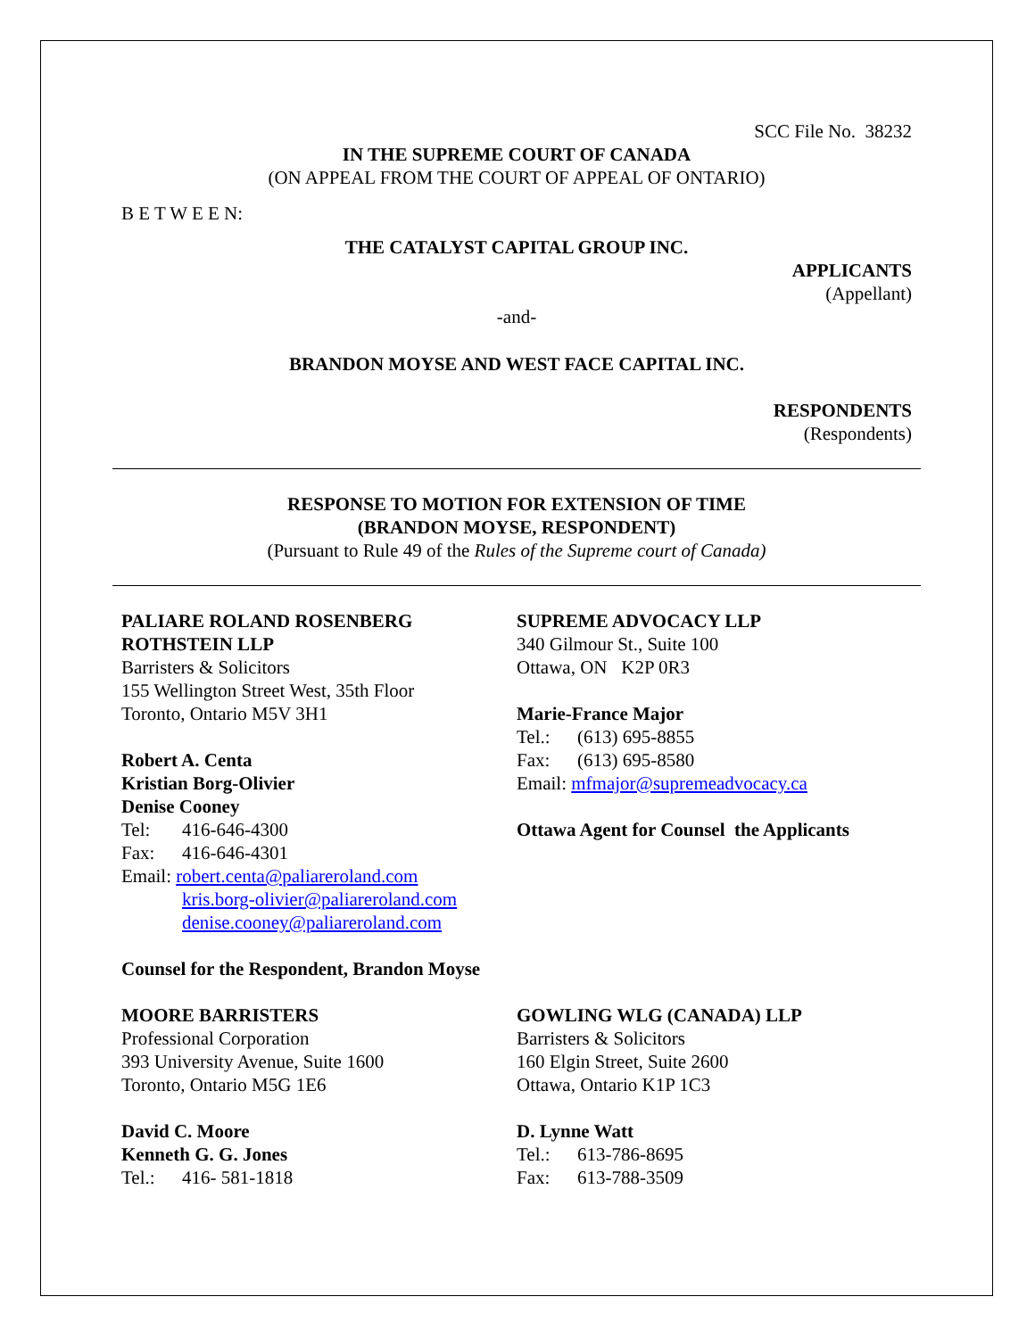SCC File No. 38232
IN THE SUPREME COURT OF CANADA
(ON APPEAL FROM THE COURT OF APPEAL OF ONTARIO)
B E T W E E N:
THE CATALYST CAPITAL GROUP INC.
APPLICANTS
(Appellant)
-and-
BRANDON MOYSE AND WEST FACE CAPITAL INC.
RESPONDENTS
(Respondents)
RESPONSE TO MOTION FOR EXTENSION OF TIME
(BRANDON MOYSE, RESPONDENT)
(Pursuant to Rule 49 of the Rules of the Supreme court of Canada)
PALIARE ROLAND ROSENBERG ROTHSTEIN LLP
Barristers & Solicitors
155 Wellington Street West, 35th Floor
Toronto, Ontario M5V 3H1
Robert A. Centa
Kristian Borg-Olivier
Denise Cooney
Tel: 416-646-4300
Fax: 416-646-4301
Email: robert.centa@paliareroland.com
kris.borg-olivier@paliareroland.com
denise.cooney@paliareroland.com
Counsel for the Respondent, Brandon Moyse
SUPREME ADVOCACY LLP
340 Gilmour St., Suite 100
Ottawa, ON K2P 0R3
Marie-France Major
Tel.: (613) 695-8855
Fax: (613) 695-8580
Email: mfmajor@supremeadvocacy.ca
Ottawa Agent for Counsel the Applicants
MOORE BARRISTERS
Professional Corporation
393 University Avenue, Suite 1600
Toronto, Ontario M5G 1E6
David C. Moore
Kenneth G. G. Jones
Tel.: 416- 581-1818
GOWLING WLG (CANADA) LLP
Barristers & Solicitors
160 Elgin Street, Suite 2600
Ottawa, Ontario K1P 1C3
D. Lynne Watt
Tel.: 613-786-8695
Fax: 613-788-3509